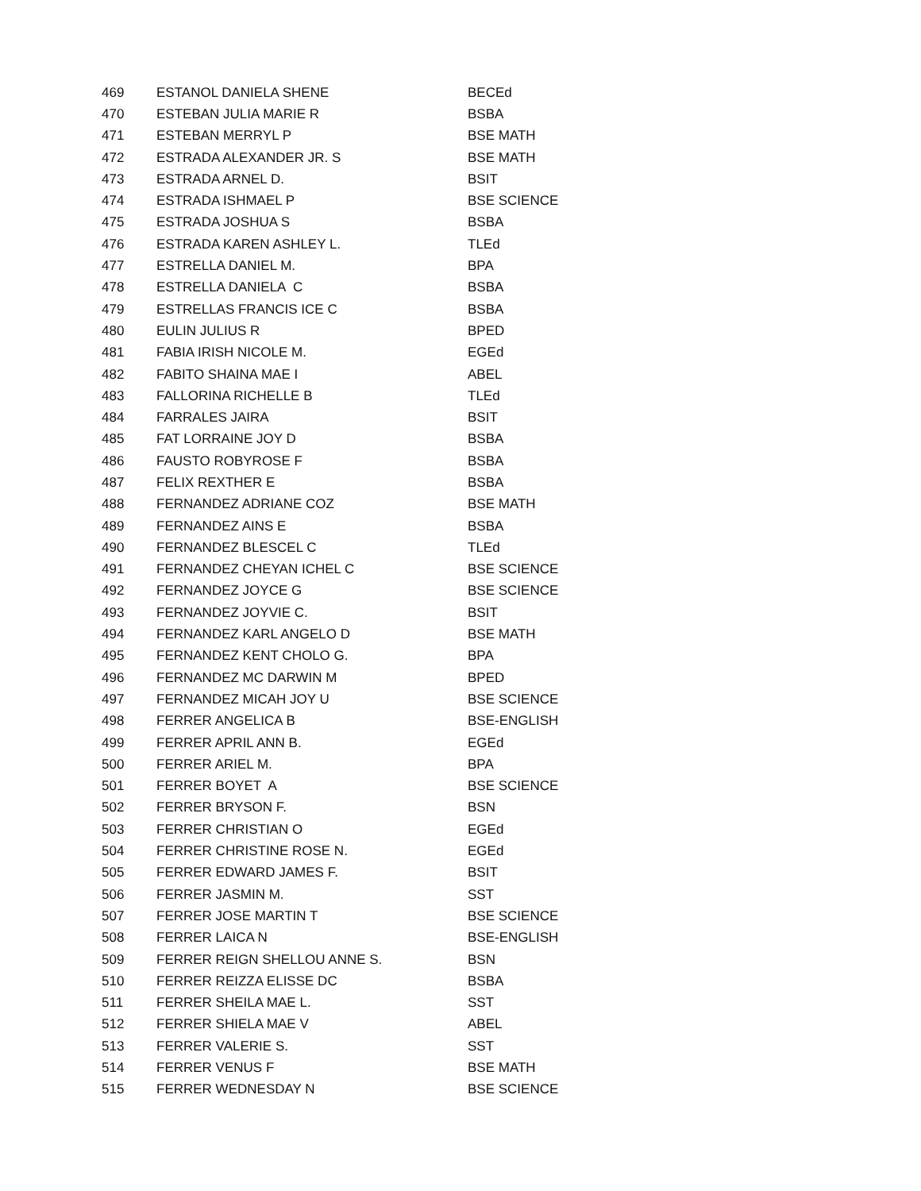| 469 | ESTANOL DANIELA SHENE | BECEd |
| 470 | ESTEBAN JULIA MARIE R | BSBA |
| 471 | ESTEBAN MERRYL P | BSE MATH |
| 472 | ESTRADA ALEXANDER JR. S | BSE MATH |
| 473 | ESTRADA ARNEL D. | BSIT |
| 474 | ESTRADA ISHMAEL P | BSE SCIENCE |
| 475 | ESTRADA JOSHUA S | BSBA |
| 476 | ESTRADA KAREN ASHLEY L. | TLEd |
| 477 | ESTRELLA DANIEL M. | BPA |
| 478 | ESTRELLA DANIELA C | BSBA |
| 479 | ESTRELLAS FRANCIS ICE C | BSBA |
| 480 | EULIN JULIUS R | BPED |
| 481 | FABIA IRISH NICOLE M. | EGEd |
| 482 | FABITO SHAINA MAE I | ABEL |
| 483 | FALLORINA RICHELLE B | TLEd |
| 484 | FARRALES JAIRA | BSIT |
| 485 | FAT LORRAINE JOY D | BSBA |
| 486 | FAUSTO ROBYROSE F | BSBA |
| 487 | FELIX REXTHER E | BSBA |
| 488 | FERNANDEZ ADRIANE COZ | BSE MATH |
| 489 | FERNANDEZ AINS E | BSBA |
| 490 | FERNANDEZ BLESCEL C | TLEd |
| 491 | FERNANDEZ CHEYAN ICHEL C | BSE SCIENCE |
| 492 | FERNANDEZ JOYCE G | BSE SCIENCE |
| 493 | FERNANDEZ JOYVIE C. | BSIT |
| 494 | FERNANDEZ KARL ANGELO D | BSE MATH |
| 495 | FERNANDEZ KENT CHOLO G. | BPA |
| 496 | FERNANDEZ MC DARWIN M | BPED |
| 497 | FERNANDEZ MICAH JOY U | BSE SCIENCE |
| 498 | FERRER ANGELICA B | BSE-ENGLISH |
| 499 | FERRER APRIL ANN B. | EGEd |
| 500 | FERRER ARIEL M. | BPA |
| 501 | FERRER BOYET A | BSE SCIENCE |
| 502 | FERRER BRYSON F. | BSN |
| 503 | FERRER CHRISTIAN O | EGEd |
| 504 | FERRER CHRISTINE ROSE N. | EGEd |
| 505 | FERRER EDWARD JAMES F. | BSIT |
| 506 | FERRER JASMIN M. | SST |
| 507 | FERRER JOSE MARTIN T | BSE SCIENCE |
| 508 | FERRER LAICA N | BSE-ENGLISH |
| 509 | FERRER REIGN SHELLOU ANNE S. | BSN |
| 510 | FERRER REIZZA ELISSE DC | BSBA |
| 511 | FERRER SHEILA MAE L. | SST |
| 512 | FERRER SHIELA MAE V | ABEL |
| 513 | FERRER VALERIE S. | SST |
| 514 | FERRER VENUS F | BSE MATH |
| 515 | FERRER WEDNESDAY N | BSE SCIENCE |